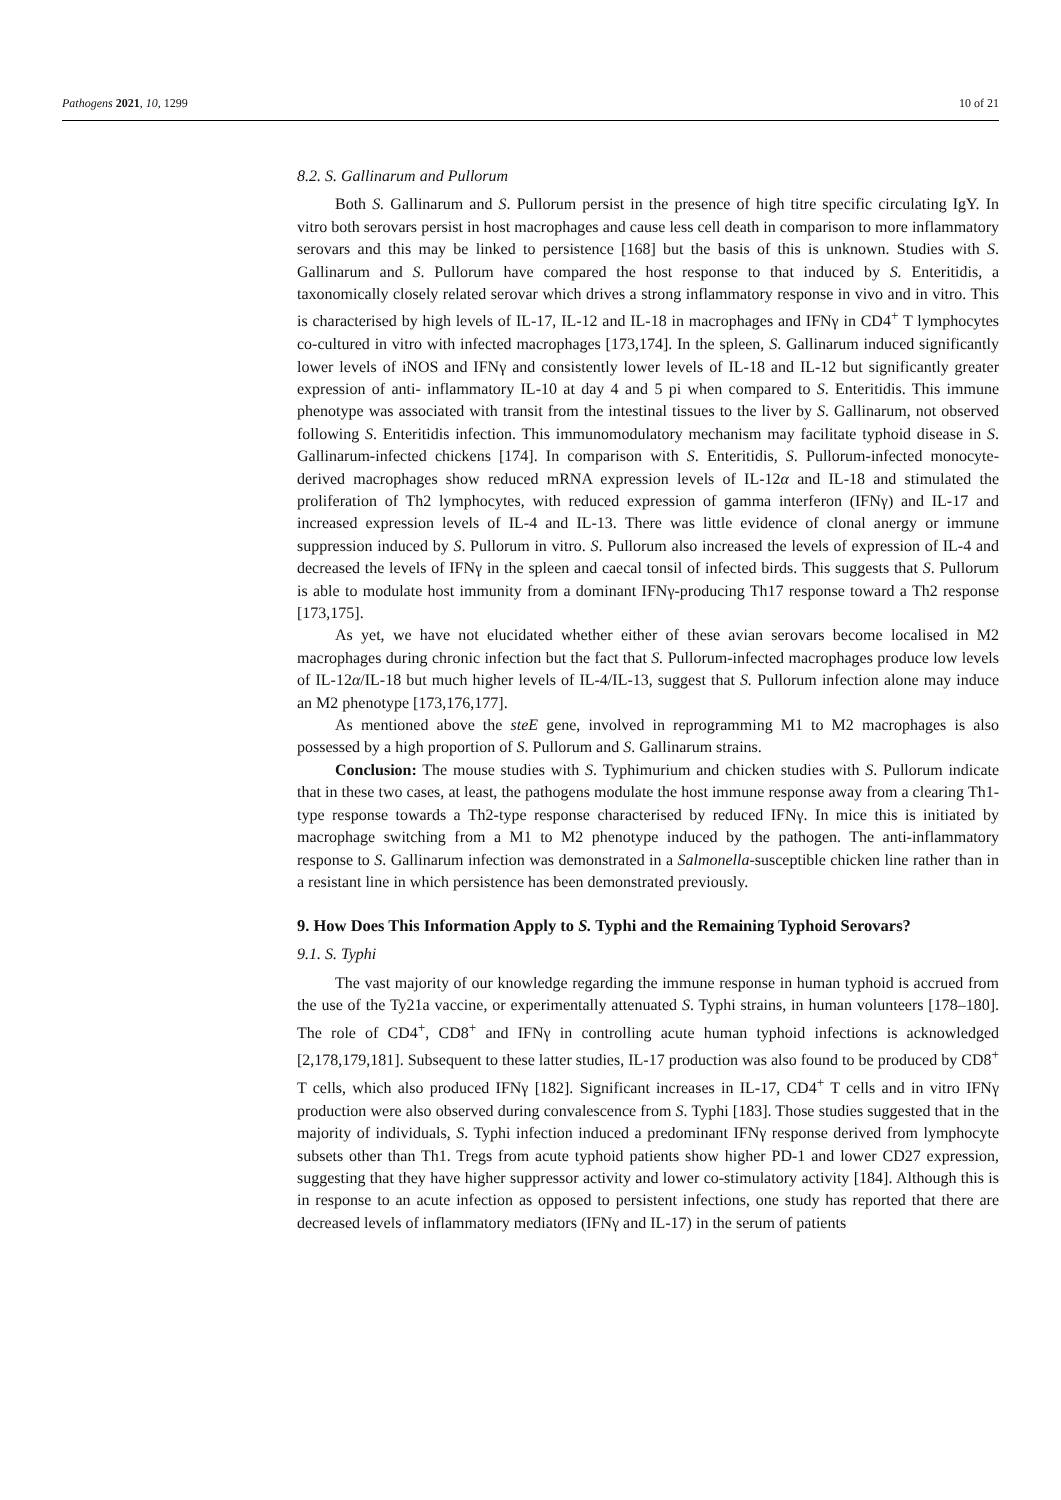Pathogens 2021, 10, 1299 10 of 21
8.2. S. Gallinarum and Pullorum
Both S. Gallinarum and S. Pullorum persist in the presence of high titre specific circulating IgY. In vitro both serovars persist in host macrophages and cause less cell death in comparison to more inflammatory serovars and this may be linked to persistence [168] but the basis of this is unknown. Studies with S. Gallinarum and S. Pullorum have compared the host response to that induced by S. Enteritidis, a taxonomically closely related serovar which drives a strong inflammatory response in vivo and in vitro. This is characterised by high levels of IL-17, IL-12 and IL-18 in macrophages and IFNγ in CD4<sup>+</sup> T lymphocytes co-cultured in vitro with infected macrophages [173,174]. In the spleen, S. Gallinarum induced significantly lower levels of iNOS and IFNγ and consistently lower levels of IL-18 and IL-12 but significantly greater expression of anti- inflammatory IL-10 at day 4 and 5 pi when compared to S. Enteritidis. This immune phenotype was associated with transit from the intestinal tissues to the liver by S. Gallinarum, not observed following S. Enteritidis infection. This immunomodulatory mechanism may facilitate typhoid disease in S. Gallinarum-infected chickens [174]. In comparison with S. Enteritidis, S. Pullorum-infected monocyte-derived macrophages show reduced mRNA expression levels of IL-12α and IL-18 and stimulated the proliferation of Th2 lymphocytes, with reduced expression of gamma interferon (IFNγ) and IL-17 and increased expression levels of IL-4 and IL-13. There was little evidence of clonal anergy or immune suppression induced by S. Pullorum in vitro. S. Pullorum also increased the levels of expression of IL-4 and decreased the levels of IFNγ in the spleen and caecal tonsil of infected birds. This suggests that S. Pullorum is able to modulate host immunity from a dominant IFNγ-producing Th17 response toward a Th2 response [173,175].
As yet, we have not elucidated whether either of these avian serovars become localised in M2 macrophages during chronic infection but the fact that S. Pullorum-infected macrophages produce low levels of IL-12α/IL-18 but much higher levels of IL-4/IL-13, suggest that S. Pullorum infection alone may induce an M2 phenotype [173,176,177].
As mentioned above the steE gene, involved in reprogramming M1 to M2 macrophages is also possessed by a high proportion of S. Pullorum and S. Gallinarum strains.
Conclusion: The mouse studies with S. Typhimurium and chicken studies with S. Pullorum indicate that in these two cases, at least, the pathogens modulate the host immune response away from a clearing Th1-type response towards a Th2-type response characterised by reduced IFNγ. In mice this is initiated by macrophage switching from a M1 to M2 phenotype induced by the pathogen. The anti-inflammatory response to S. Gallinarum infection was demonstrated in a Salmonella-susceptible chicken line rather than in a resistant line in which persistence has been demonstrated previously.
9. How Does This Information Apply to S. Typhi and the Remaining Typhoid Serovars?
9.1. S. Typhi
The vast majority of our knowledge regarding the immune response in human typhoid is accrued from the use of the Ty21a vaccine, or experimentally attenuated S. Typhi strains, in human volunteers [178–180]. The role of CD4<sup>+</sup>, CD8<sup>+</sup> and IFNγ in controlling acute human typhoid infections is acknowledged [2,178,179,181]. Subsequent to these latter studies, IL-17 production was also found to be produced by CD8<sup>+</sup> T cells, which also produced IFNγ [182]. Significant increases in IL-17, CD4<sup>+</sup> T cells and in vitro IFNγ production were also observed during convalescence from S. Typhi [183]. Those studies suggested that in the majority of individuals, S. Typhi infection induced a predominant IFNγ response derived from lymphocyte subsets other than Th1. Tregs from acute typhoid patients show higher PD-1 and lower CD27 expression, suggesting that they have higher suppressor activity and lower co-stimulatory activity [184]. Although this is in response to an acute infection as opposed to persistent infections, one study has reported that there are decreased levels of inflammatory mediators (IFNγ and IL-17) in the serum of patients